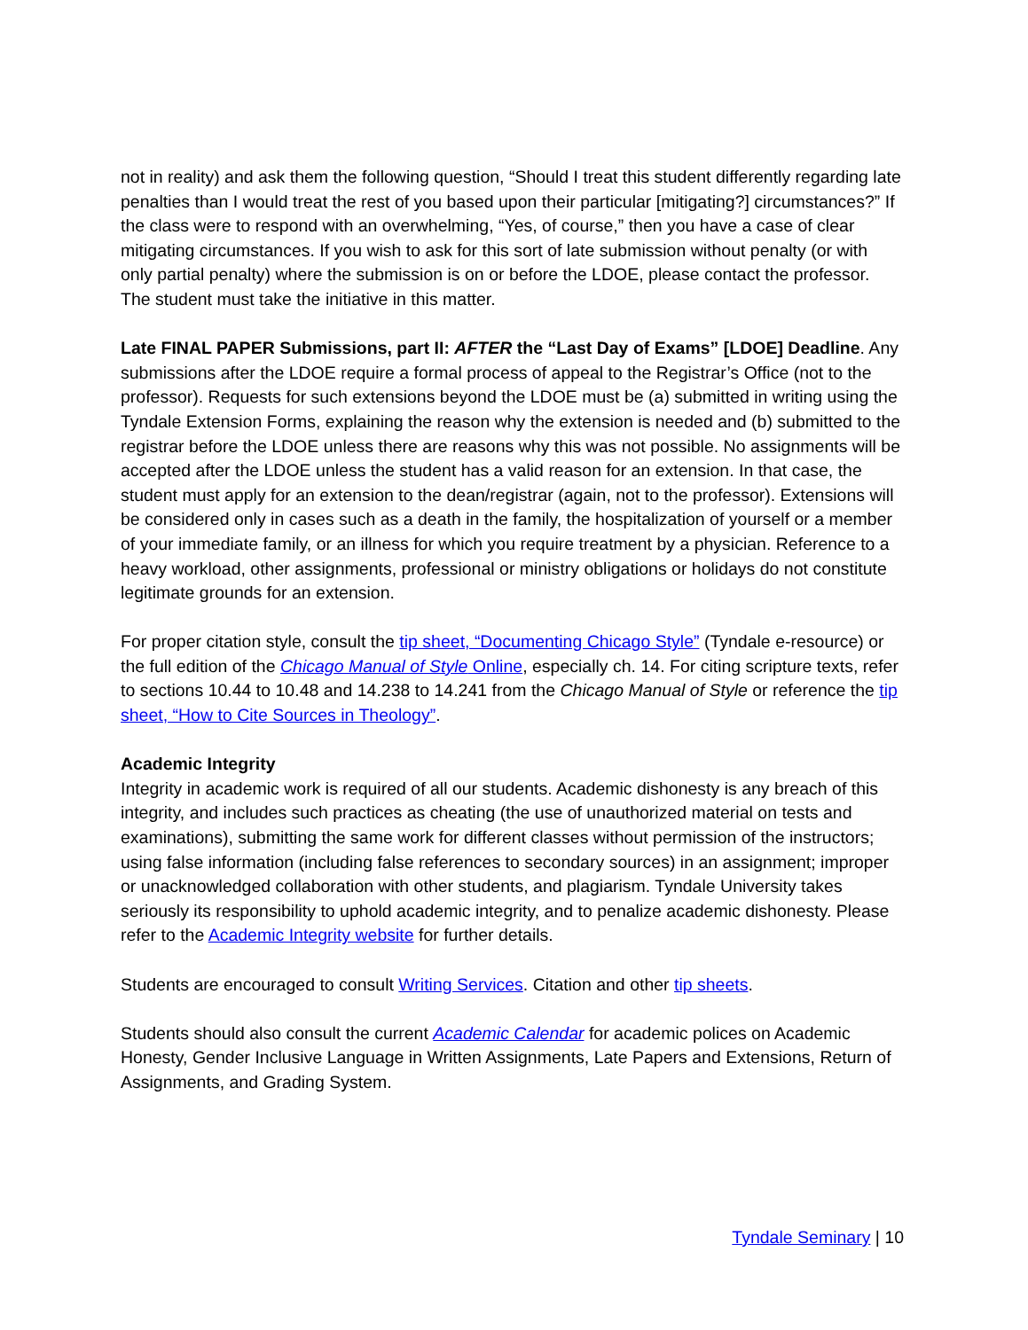not in reality) and ask them the following question, “Should I treat this student differently regarding late penalties than I would treat the rest of you based upon their particular [mitigating?] circumstances?” If the class were to respond with an overwhelming, “Yes, of course,” then you have a case of clear mitigating circumstances. If you wish to ask for this sort of late submission without penalty (or with only partial penalty) where the submission is on or before the LDOE, please contact the professor. The student must take the initiative in this matter.
Late FINAL PAPER Submissions, part II: AFTER the “Last Day of Exams” [LDOE] Deadline. Any submissions after the LDOE require a formal process of appeal to the Registrar’s Office (not to the professor). Requests for such extensions beyond the LDOE must be (a) submitted in writing using the Tyndale Extension Forms, explaining the reason why the extension is needed and (b) submitted to the registrar before the LDOE unless there are reasons why this was not possible. No assignments will be accepted after the LDOE unless the student has a valid reason for an extension. In that case, the student must apply for an extension to the dean/registrar (again, not to the professor). Extensions will be considered only in cases such as a death in the family, the hospitalization of yourself or a member of your immediate family, or an illness for which you require treatment by a physician. Reference to a heavy workload, other assignments, professional or ministry obligations or holidays do not constitute legitimate grounds for an extension.
For proper citation style, consult the tip sheet, “Documenting Chicago Style” (Tyndale e-resource) or the full edition of the Chicago Manual of Style Online, especially ch. 14. For citing scripture texts, refer to sections 10.44 to 10.48 and 14.238 to 14.241 from the Chicago Manual of Style or reference the tip sheet, “How to Cite Sources in Theology”.
Academic Integrity
Integrity in academic work is required of all our students. Academic dishonesty is any breach of this integrity, and includes such practices as cheating (the use of unauthorized material on tests and examinations), submitting the same work for different classes without permission of the instructors; using false information (including false references to secondary sources) in an assignment; improper or unacknowledged collaboration with other students, and plagiarism. Tyndale University takes seriously its responsibility to uphold academic integrity, and to penalize academic dishonesty. Please refer to the Academic Integrity website for further details.
Students are encouraged to consult Writing Services. Citation and other tip sheets.
Students should also consult the current Academic Calendar for academic polices on Academic Honesty, Gender Inclusive Language in Written Assignments, Late Papers and Extensions, Return of Assignments, and Grading System.
Tyndale Seminary | 10